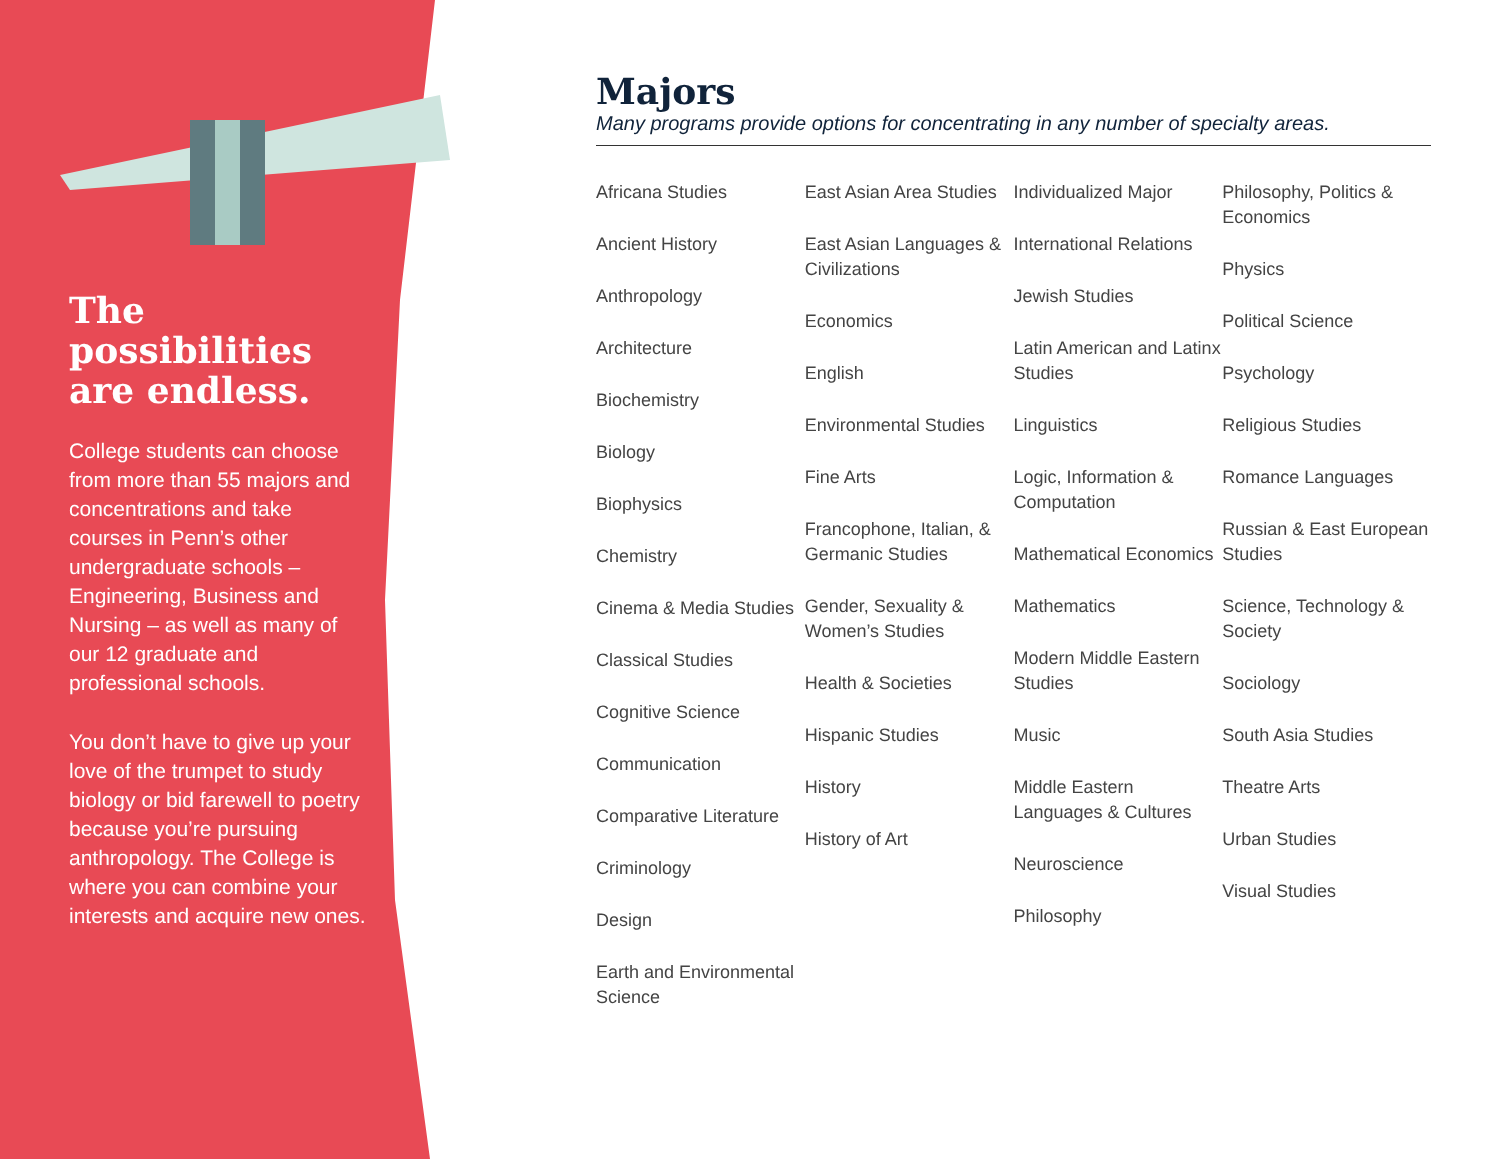The possibilities are endless.
College students can choose from more than 55 majors and concentrations and take courses in Penn’s other undergraduate schools – Engineering, Business and Nursing – as well as many of our 12 graduate and professional schools.
You don’t have to give up your love of the trumpet to study biology or bid farewell to poetry because you’re pursuing anthropology. The College is where you can combine your interests and acquire new ones.
Majors
Many programs provide options for concentrating in any number of specialty areas.
Africana Studies
Ancient History
Anthropology
Architecture
Biochemistry
Biology
Biophysics
Chemistry
Cinema & Media Studies
Classical Studies
Cognitive Science
Communication
Comparative Literature
Criminology
Design
Earth and Environmental Science
East Asian Area Studies
East Asian Languages & Civilizations
Economics
English
Environmental Studies
Fine Arts
Francophone, Italian, & Germanic Studies
Gender, Sexuality & Women’s Studies
Health & Societies
Hispanic Studies
History
History of Art
Individualized Major
International Relations
Jewish Studies
Latin American and Latinx Studies
Linguistics
Logic, Information & Computation
Mathematical Economics
Mathematics
Modern Middle Eastern Studies
Music
Middle Eastern Languages & Cultures
Neuroscience
Philosophy
Philosophy, Politics & Economics
Physics
Political Science
Psychology
Religious Studies
Romance Languages
Russian & East European Studies
Science, Technology & Society
Sociology
South Asia Studies
Theatre Arts
Urban Studies
Visual Studies